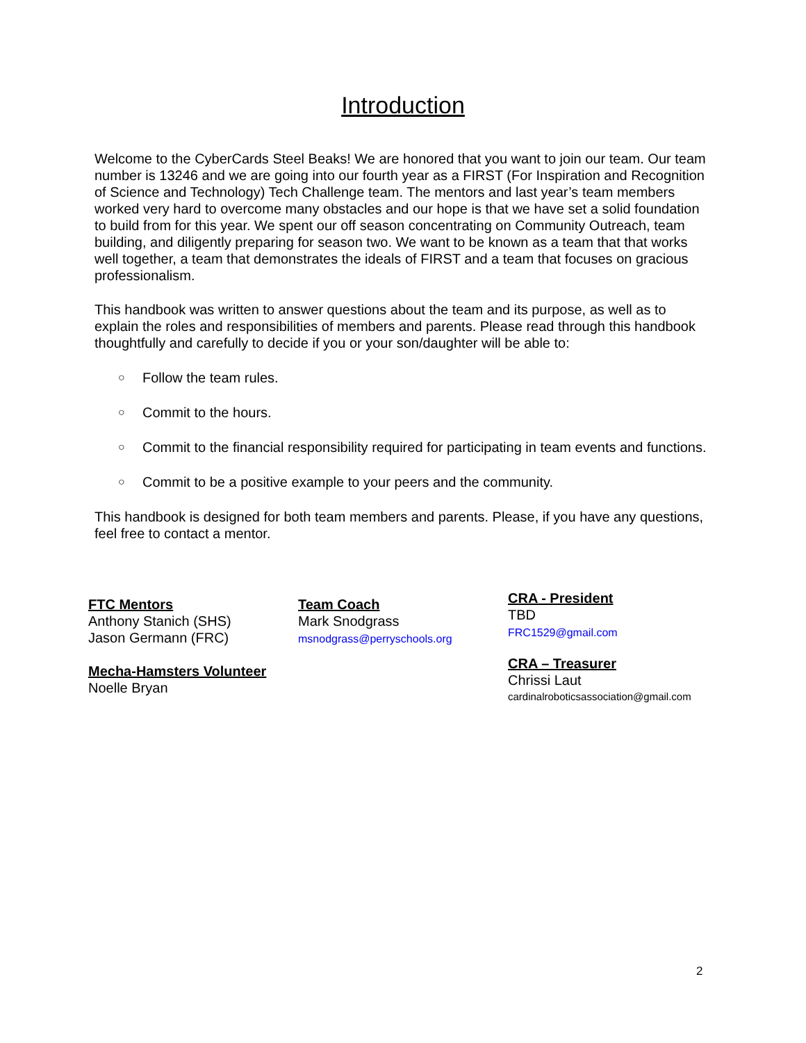Introduction
Welcome to the CyberCards Steel Beaks! We are honored that you want to join our team. Our team number is 13246 and we are going into our fourth year as a FIRST (For Inspiration and Recognition of Science and Technology) Tech Challenge team. The mentors and last year’s team members worked very hard to overcome many obstacles and our hope is that we have set a solid foundation to build from for this year. We spent our off season concentrating on Community Outreach, team building, and diligently preparing for season two. We want to be known as a team that that works well together, a team that demonstrates the ideals of FIRST and a team that focuses on gracious professionalism.
This handbook was written to answer questions about the team and its purpose, as well as to explain the roles and responsibilities of members and parents. Please read through this handbook thoughtfully and carefully to decide if you or your son/daughter will be able to:
○ Follow the team rules.
○ Commit to the hours.
○ Commit to the financial responsibility required for participating in team events and functions.
○ Commit to be a positive example to your peers and the community.
This handbook is designed for both team members and parents. Please, if you have any questions, feel free to contact a mentor.
FTC Mentors
Anthony Stanich (SHS)
Jason Germann (FRC)
Mecha-Hamsters Volunteer
Noelle Bryan
Team Coach
Mark Snodgrass
msnodgrass@perryschools.org
CRA - President
TBD
FRC1529@gmail.com
CRA – Treasurer
Chrissi Laut
cardinalroboticsassociation@gmail.com
2